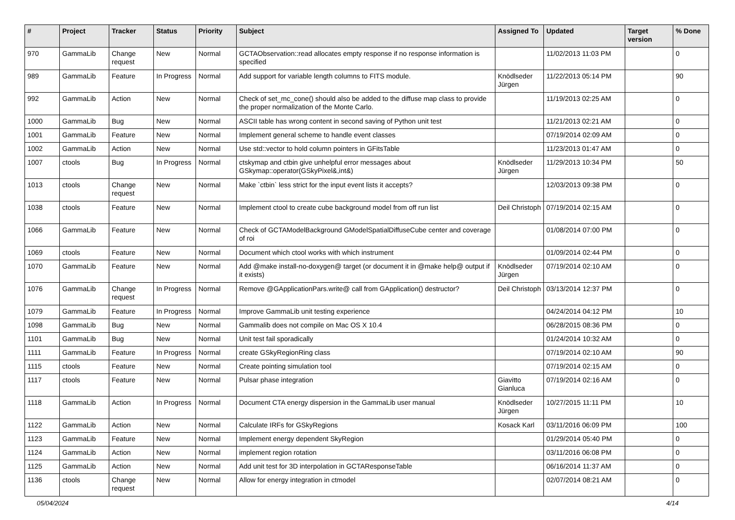| # | Project | Tracker | Status | Priority | Subject | Assigned To | Updated | Target version | % Done |
| --- | --- | --- | --- | --- | --- | --- | --- | --- | --- |
| 970 | GammaLib | Change request | New | Normal | GCTAObservation::read allocates empty response if no response information is specified | | 11/02/2013 11:03 PM | | 0 |
| 989 | GammaLib | Feature | In Progress | Normal | Add support for variable length columns to FITS module. | Knödlseder Jürgen | 11/22/2013 05:14 PM | | 90 |
| 992 | GammaLib | Action | New | Normal | Check of set_mc_cone() should also be added to the diffuse map class to provide the proper normalization of the Monte Carlo. | | 11/19/2013 02:25 AM | | 0 |
| 1000 | GammaLib | Bug | New | Normal | ASCII table has wrong content in second saving of Python unit test | | 11/21/2013 02:21 AM | | 0 |
| 1001 | GammaLib | Feature | New | Normal | Implement general scheme to handle event classes | | 07/19/2014 02:09 AM | | 0 |
| 1002 | GammaLib | Action | New | Normal | Use std::vector to hold column pointers in GFitsTable | | 11/23/2013 01:47 AM | | 0 |
| 1007 | ctools | Bug | In Progress | Normal | ctskymap and ctbin give unhelpful error messages about GSkymap::operator(GSkyPixel&,int&) | Knödlseder Jürgen | 11/29/2013 10:34 PM | | 50 |
| 1013 | ctools | Change request | New | Normal | Make `ctbin` less strict for the input event lists it accepts? | | 12/03/2013 09:38 PM | | 0 |
| 1038 | ctools | Feature | New | Normal | Implement ctool to create cube background model from off run list | Deil Christoph | 07/19/2014 02:15 AM | | 0 |
| 1066 | GammaLib | Feature | New | Normal | Check of GCTAModelBackground GModelSpatialDiffuseCube center and coverage of roi | | 01/08/2014 07:00 PM | | 0 |
| 1069 | ctools | Feature | New | Normal | Document which ctool works with which instrument | | 01/09/2014 02:44 PM | | 0 |
| 1070 | GammaLib | Feature | New | Normal | Add @make install-no-doxygen@ target (or document it in @make help@ output if it exists) | Knödlseder Jürgen | 07/19/2014 02:10 AM | | 0 |
| 1076 | GammaLib | Change request | In Progress | Normal | Remove @GApplicationPars.write@ call from GApplication() destructor? | Deil Christoph | 03/13/2014 12:37 PM | | 0 |
| 1079 | GammaLib | Feature | In Progress | Normal | Improve GammaLib unit testing experience | | 04/24/2014 04:12 PM | | 10 |
| 1098 | GammaLib | Bug | New | Normal | Gammalib does not compile on Mac OS X 10.4 | | 06/28/2015 08:36 PM | | 0 |
| 1101 | GammaLib | Bug | New | Normal | Unit test fail sporadically | | 01/24/2014 10:32 AM | | 0 |
| 1111 | GammaLib | Feature | In Progress | Normal | create GSkyRegionRing class | | 07/19/2014 02:10 AM | | 90 |
| 1115 | ctools | Feature | New | Normal | Create pointing simulation tool | | 07/19/2014 02:15 AM | | 0 |
| 1117 | ctools | Feature | New | Normal | Pulsar phase integration | Giavitto Gianluca | 07/19/2014 02:16 AM | | 0 |
| 1118 | GammaLib | Action | In Progress | Normal | Document CTA energy dispersion in the GammaLib user manual | Knödlseder Jürgen | 10/27/2015 11:11 PM | | 10 |
| 1122 | GammaLib | Action | New | Normal | Calculate IRFs for GSkyRegions | Kosack Karl | 03/11/2016 06:09 PM | | 100 |
| 1123 | GammaLib | Feature | New | Normal | Implement energy dependent SkyRegion | | 01/29/2014 05:40 PM | | 0 |
| 1124 | GammaLib | Action | New | Normal | implement region rotation | | 03/11/2016 06:08 PM | | 0 |
| 1125 | GammaLib | Action | New | Normal | Add unit test for 3D interpolation in GCTAResponseTable | | 06/16/2014 11:37 AM | | 0 |
| 1136 | ctools | Change request | New | Normal | Allow for energy integration in ctmodel | | 02/07/2014 08:21 AM | | 0 |
05/04/2024 4/14